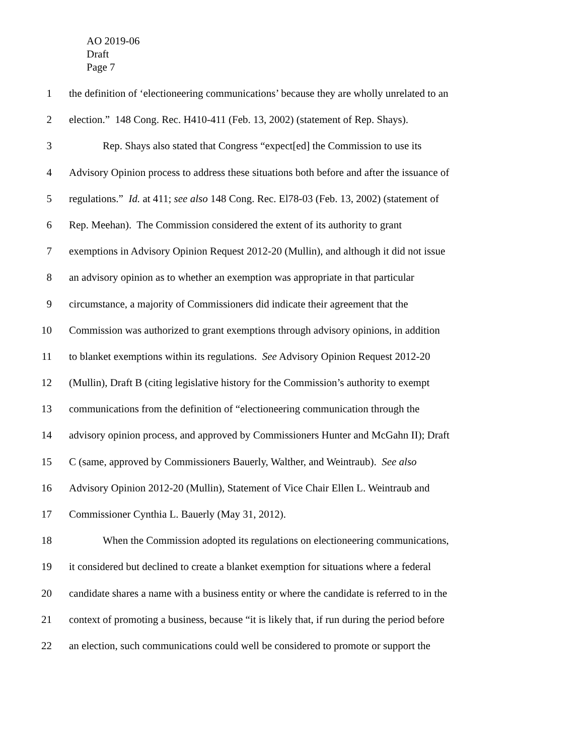AO 2019-06
Draft
Page 7
1 the definition of ‘electioneering communications’ because they are wholly unrelated to an
2 election.” 148 Cong. Rec. H410-411 (Feb. 13, 2002) (statement of Rep. Shays).
3 Rep. Shays also stated that Congress “expect[ed] the Commission to use its
4 Advisory Opinion process to address these situations both before and after the issuance of
5 regulations.” Id. at 411; see also 148 Cong. Rec. El78-03 (Feb. 13, 2002) (statement of
6 Rep. Meehan). The Commission considered the extent of its authority to grant
7 exemptions in Advisory Opinion Request 2012-20 (Mullin), and although it did not issue
8 an advisory opinion as to whether an exemption was appropriate in that particular
9 circumstance, a majority of Commissioners did indicate their agreement that the
10 Commission was authorized to grant exemptions through advisory opinions, in addition
11 to blanket exemptions within its regulations. See Advisory Opinion Request 2012-20
12 (Mullin), Draft B (citing legislative history for the Commission’s authority to exempt
13 communications from the definition of “electioneering communication through the
14 advisory opinion process, and approved by Commissioners Hunter and McGahn II); Draft
15 C (same, approved by Commissioners Bauerly, Walther, and Weintraub). See also
16 Advisory Opinion 2012-20 (Mullin), Statement of Vice Chair Ellen L. Weintraub and
17 Commissioner Cynthia L. Bauerly (May 31, 2012).
18 When the Commission adopted its regulations on electioneering communications,
19 it considered but declined to create a blanket exemption for situations where a federal
20 candidate shares a name with a business entity or where the candidate is referred to in the
21 context of promoting a business, because “it is likely that, if run during the period before
22 an election, such communications could well be considered to promote or support the